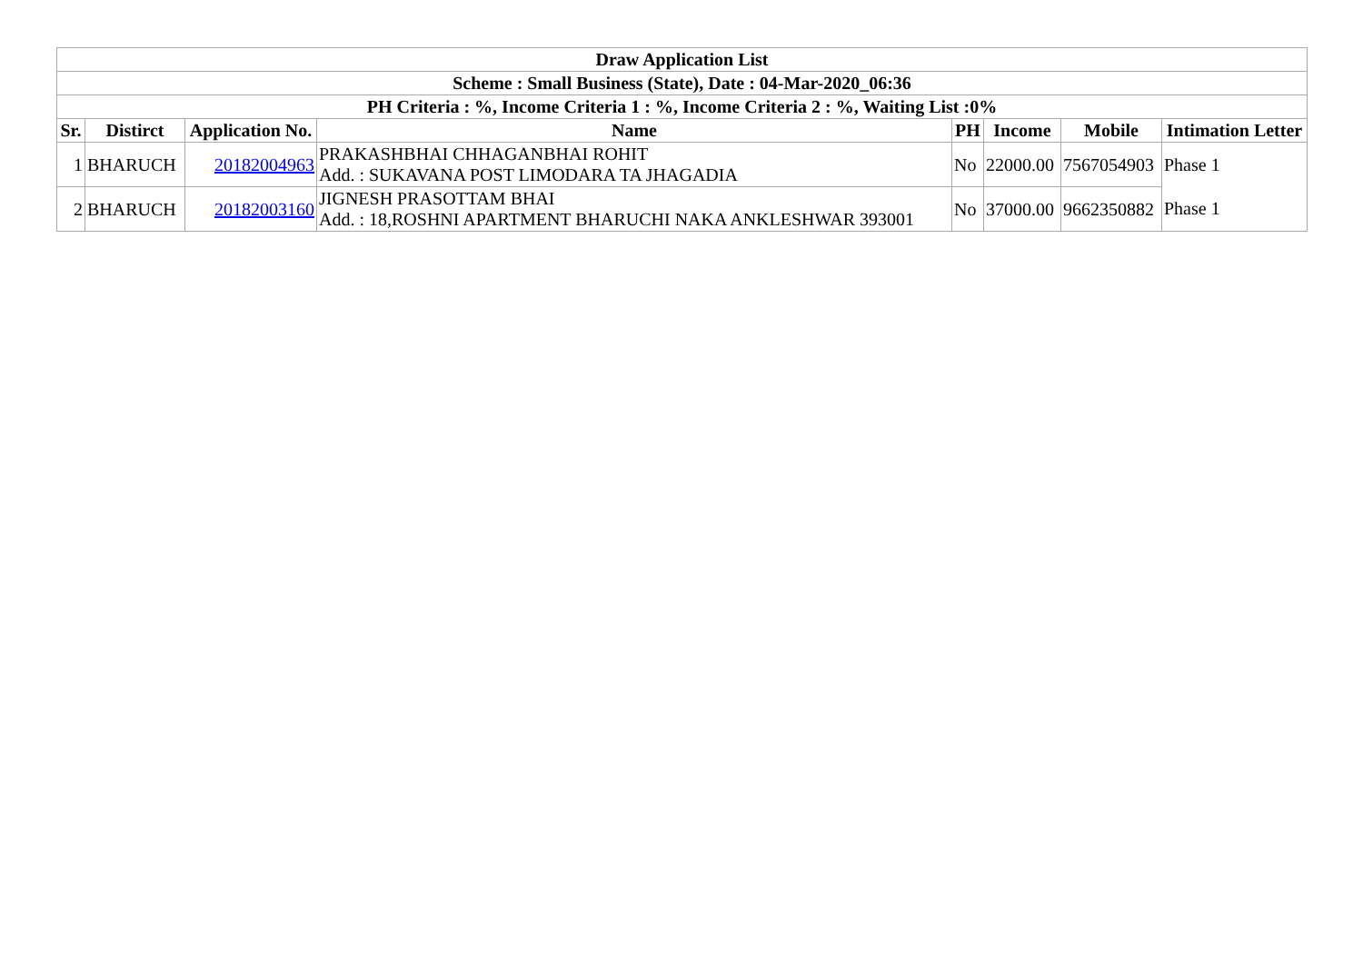| Draw Application List | | | | | | | |
| --- | --- | --- | --- | --- | --- | --- | --- |
| Scheme : Small Business (State), Date : 04-Mar-2020_06:36 | | | | | | | |
| PH Criteria : %, Income Criteria 1 : %, Income Criteria 2 : %, Waiting List :0% | | | | | | | |
| Sr. | Distirct | Application No. | Name | PH | Income | Mobile | Intimation Letter |
| 1 | BHARUCH | 20182004963 | PRAKASHBHAI CHHAGANBHAI ROHIT Add. : SUKAVANA POST LIMODARA TA JHAGADIA | No | 22000.00 | 7567054903 | Phase 1 |
| 2 | BHARUCH | 20182003160 | JIGNESH PRASOTTAM BHAI Add. : 18,ROSHNI APARTMENT BHARUCHI NAKA ANKLESHWAR 393001 | No | 37000.00 | 9662350882 | Phase 1 |